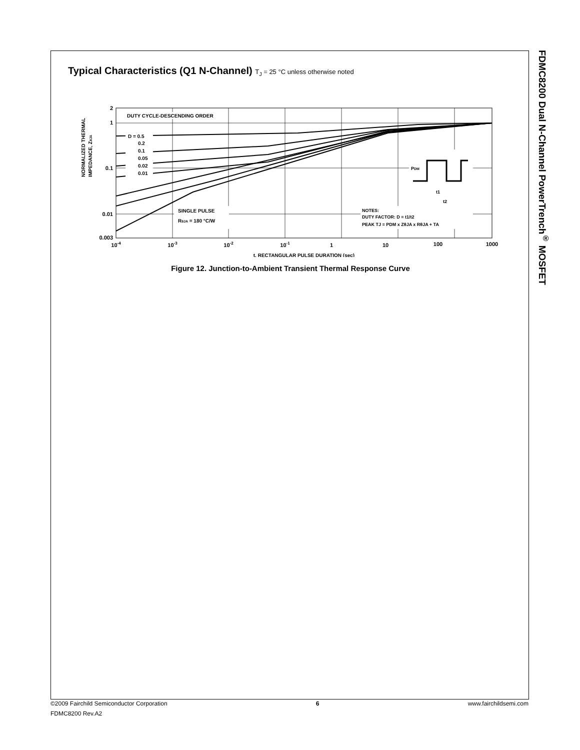FDMC8200 Dual N-Channel PowerTrench<sup>®</sup> MOSFET
Typical Characteristics (Q1 N-Channel) T<sub>J</sub> = 25 °C unless otherwise noted
2
1
0.1
0.01
0.003
10-4
10-3
10-2
10-1
1
10
100
1000
t, RECTANGULAR PULSE DURATION (sec)
NORMALIZED THERMAL
IMPEDANCE, ZθJA
DUTY CYCLE-DESCENDING ORDER
D = 0.5
0.2
0.1
0.05
0.02
0.01
SINGLE PULSE
RθJA = 180 °C/W
PDM
t1
t2
NOTES:
DUTY FACTOR: D = t1/t2
PEAK TJ = PDM x ZθJA x RθJA + TA
Figure 12. Junction-to-Ambient Transient Thermal Response Curve
©2009 Fairchild Semiconductor Corporation 6 www.fairchildsemi.com
FDMC8200 Rev.A2